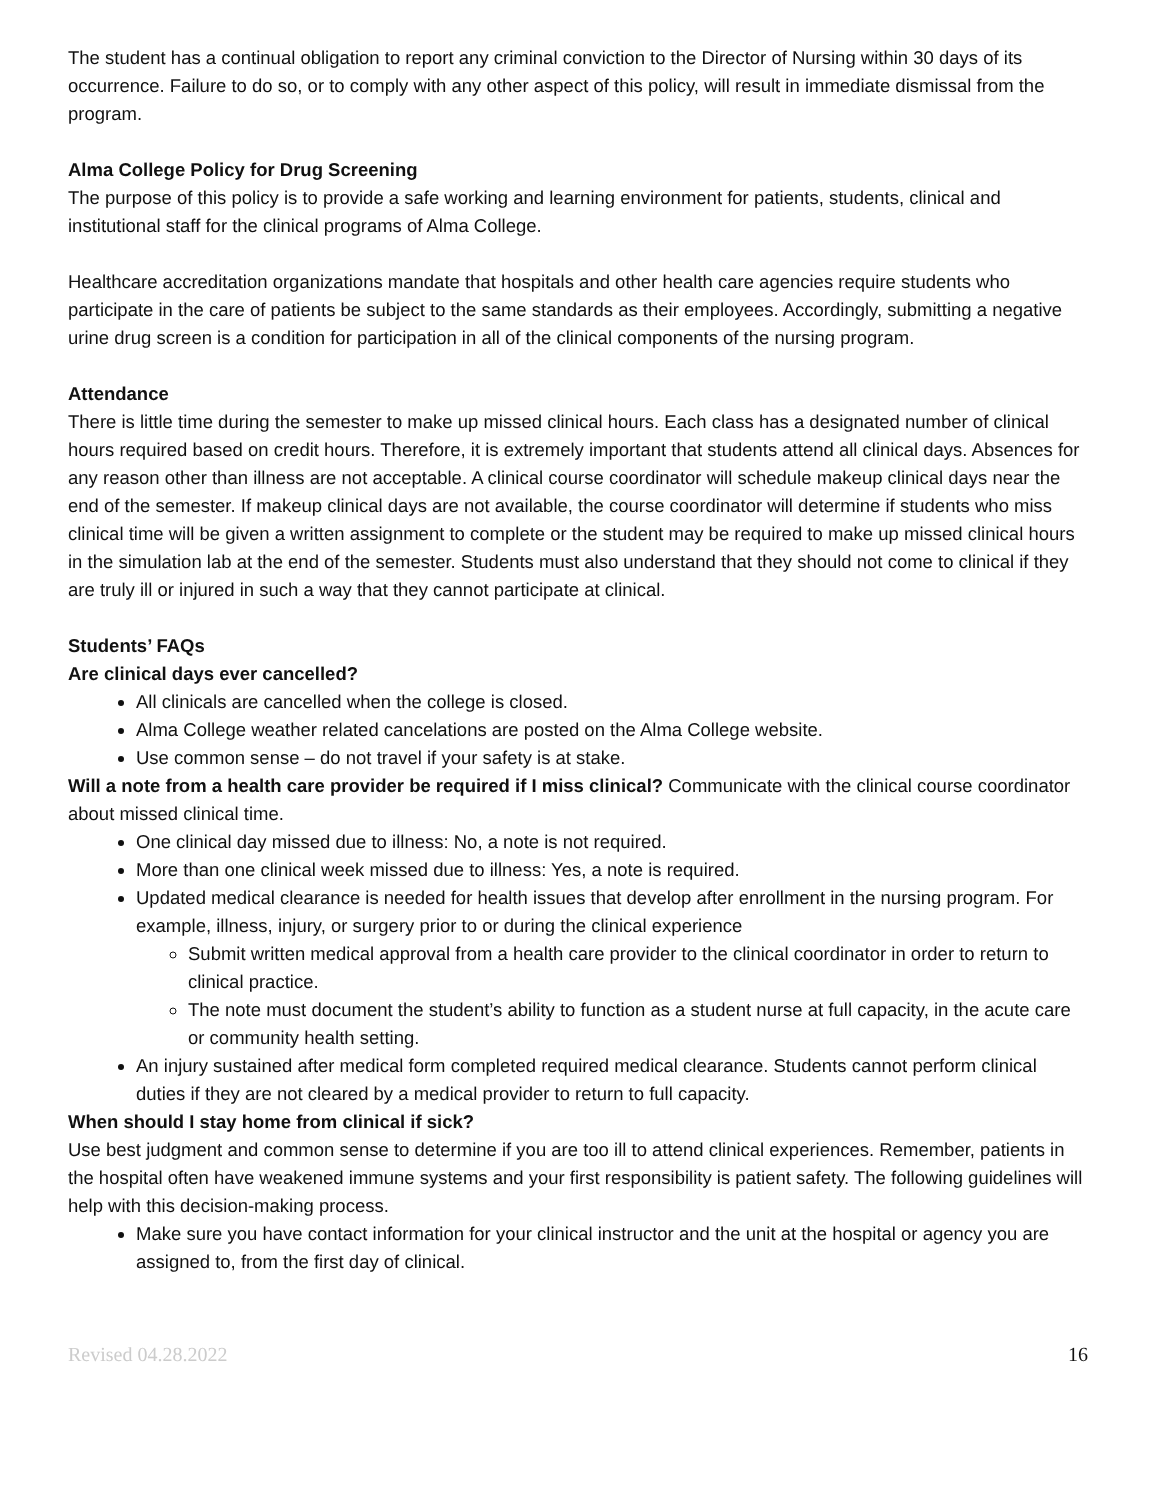The student has a continual obligation to report any criminal conviction to the Director of Nursing within 30 days of its occurrence. Failure to do so, or to comply with any other aspect of this policy, will result in immediate dismissal from the program.
Alma College Policy for Drug Screening
The purpose of this policy is to provide a safe working and learning environment for patients, students, clinical and institutional staff for the clinical programs of Alma College.
Healthcare accreditation organizations mandate that hospitals and other health care agencies require students who participate in the care of patients be subject to the same standards as their employees. Accordingly, submitting a negative urine drug screen is a condition for participation in all of the clinical components of the nursing program.
Attendance
There is little time during the semester to make up missed clinical hours. Each class has a designated number of clinical hours required based on credit hours. Therefore, it is extremely important that students attend all clinical days. Absences for any reason other than illness are not acceptable. A clinical course coordinator will schedule makeup clinical days near the end of the semester. If makeup clinical days are not available, the course coordinator will determine if students who miss clinical time will be given a written assignment to complete or the student may be required to make up missed clinical hours in the simulation lab at the end of the semester. Students must also understand that they should not come to clinical if they are truly ill or injured in such a way that they cannot participate at clinical.
Students’ FAQs
Are clinical days ever cancelled?
All clinicals are cancelled when the college is closed.
Alma College weather related cancelations are posted on the Alma College website.
Use common sense – do not travel if your safety is at stake.
Will a note from a health care provider be required if I miss clinical? Communicate with the clinical course coordinator about missed clinical time.
One clinical day missed due to illness: No, a note is not required.
More than one clinical week missed due to illness: Yes, a note is required.
Updated medical clearance is needed for health issues that develop after enrollment in the nursing program. For example, illness, injury, or surgery prior to or during the clinical experience
Submit written medical approval from a health care provider to the clinical coordinator in order to return to clinical practice.
The note must document the student’s ability to function as a student nurse at full capacity, in the acute care or community health setting.
An injury sustained after medical form completed required medical clearance. Students cannot perform clinical duties if they are not cleared by a medical provider to return to full capacity.
When should I stay home from clinical if sick?
Use best judgment and common sense to determine if you are too ill to attend clinical experiences. Remember, patients in the hospital often have weakened immune systems and your first responsibility is patient safety. The following guidelines will help with this decision-making process.
Make sure you have contact information for your clinical instructor and the unit at the hospital or agency you are assigned to, from the first day of clinical.
Revised 04.28.2022 16